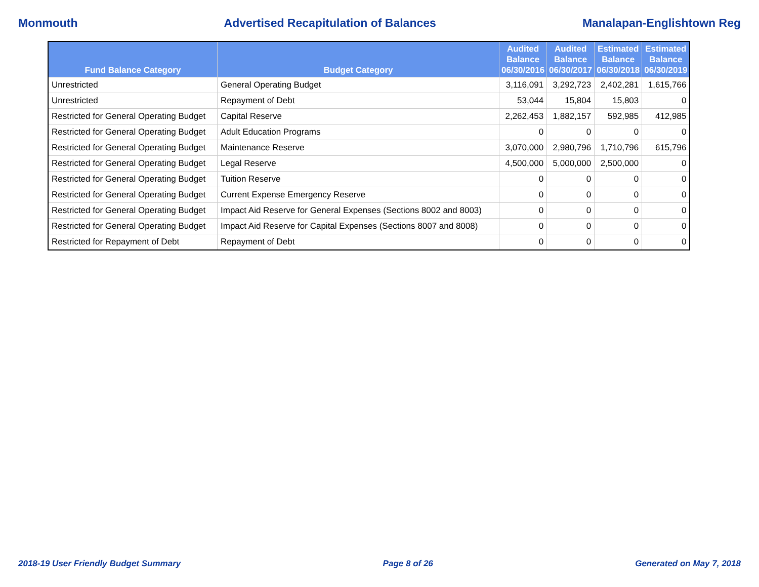Monmouth Advertised Recapitulation of Balances Manalapan-Englishtown Reg
| Fund Balance Category | Budget Category | Audited Balance 06/30/2016 | Audited Balance 06/30/2017 | Estimated Balance 06/30/2018 | Estimated Balance 06/30/2019 |
| --- | --- | --- | --- | --- | --- |
| Unrestricted | General Operating Budget | 3,116,091 | 3,292,723 | 2,402,281 | 1,615,766 |
| Unrestricted | Repayment of Debt | 53,044 | 15,804 | 15,803 | 0 |
| Restricted for General Operating Budget | Capital Reserve | 2,262,453 | 1,882,157 | 592,985 | 412,985 |
| Restricted for General Operating Budget | Adult Education Programs | 0 | 0 | 0 | 0 |
| Restricted for General Operating Budget | Maintenance Reserve | 3,070,000 | 2,980,796 | 1,710,796 | 615,796 |
| Restricted for General Operating Budget | Legal Reserve | 4,500,000 | 5,000,000 | 2,500,000 | 0 |
| Restricted for General Operating Budget | Tuition Reserve | 0 | 0 | 0 | 0 |
| Restricted for General Operating Budget | Current Expense Emergency Reserve | 0 | 0 | 0 | 0 |
| Restricted for General Operating Budget | Impact Aid Reserve for General Expenses (Sections 8002 and 8003) | 0 | 0 | 0 | 0 |
| Restricted for General Operating Budget | Impact Aid Reserve for Capital Expenses (Sections 8007 and 8008) | 0 | 0 | 0 | 0 |
| Restricted for Repayment of Debt | Repayment of Debt | 0 | 0 | 0 | 0 |
2018-19 User Friendly Budget Summary Page 8 of 26 Generated on May 7, 2018